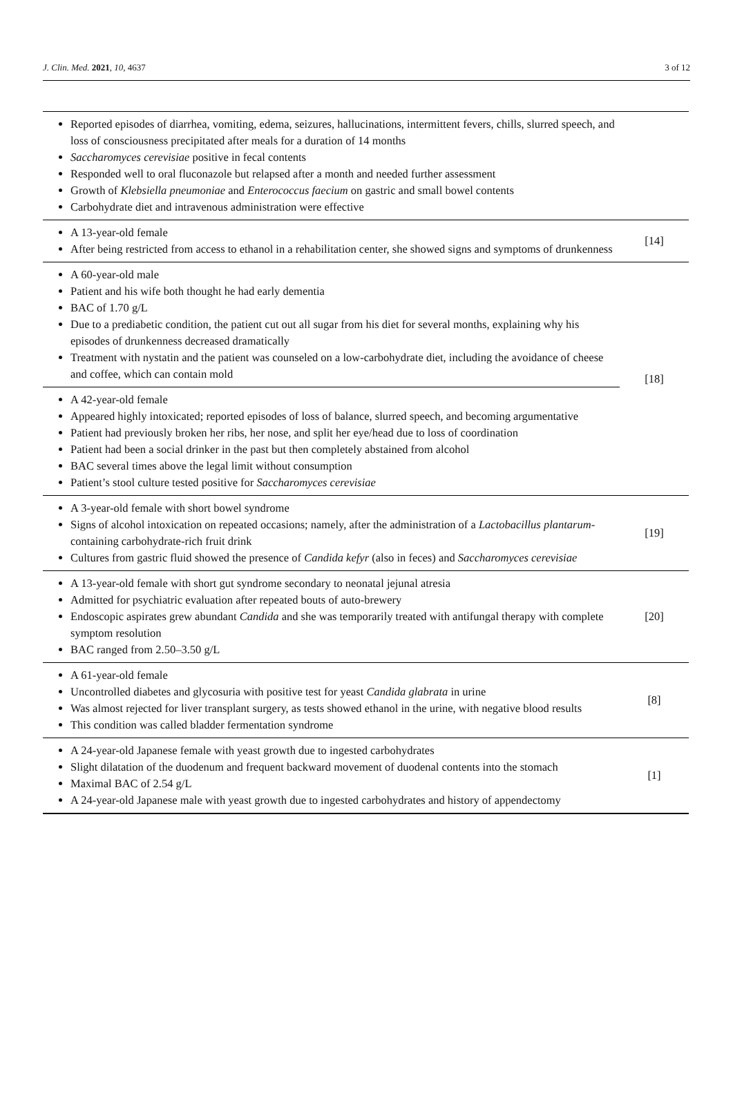J. Clin. Med. 2021, 10, 4637 3 of 12
| Reported episodes of diarrhea, vomiting, edema, seizures, hallucinations, intermittent fevers, chills, slurred speech, and loss of consciousness precipitated after meals for a duration of 14 months Saccharomyces cerevisiae positive in fecal contents Responded well to oral fluconazole but relapsed after a month and needed further assessment Growth of Klebsiella pneumoniae and Enterococcus faecium on gastric and small bowel contents Carbohydrate diet and intravenous administration were effective | |
| A 13-year-old female After being restricted from access to ethanol in a rehabilitation center, she showed signs and symptoms of drunkenness | [14] |
| A 60-year-old male Patient and his wife both thought he had early dementia BAC of 1.70 g/L Due to a prediabetic condition, the patient cut out all sugar from his diet for several months, explaining why his episodes of drunkenness decreased dramatically Treatment with nystatin and the patient was counseled on a low-carbohydrate diet, including the avoidance of cheese and coffee, which can contain mold | [18] |
| A 42-year-old female Appeared highly intoxicated; reported episodes of loss of balance, slurred speech, and becoming argumentative Patient had previously broken her ribs, her nose, and split her eye/head due to loss of coordination Patient had been a social drinker in the past but then completely abstained from alcohol BAC several times above the legal limit without consumption Patient’s stool culture tested positive for Saccharomyces cerevisiae | |
| A 3-year-old female with short bowel syndrome Signs of alcohol intoxication on repeated occasions; namely, after the administration of a Lactobacillus plantarum -containing carbohydrate-rich fruit drink Cultures from gastric fluid showed the presence of Candida kefyr (also in feces) and Saccharomyces cerevisiae | [19] |
| A 13-year-old female with short gut syndrome secondary to neonatal jejunal atresia Admitted for psychiatric evaluation after repeated bouts of auto-brewery Endoscopic aspirates grew abundant Candida and she was temporarily treated with antifungal therapy with complete symptom resolution BAC ranged from 2.50–3.50 g/L | [20] |
| A 61-year-old female Uncontrolled diabetes and glycosuria with positive test for yeast Candida glabrata in urine Was almost rejected for liver transplant surgery, as tests showed ethanol in the urine, with negative blood results This condition was called bladder fermentation syndrome | [8] |
| A 24-year-old Japanese female with yeast growth due to ingested carbohydrates Slight dilatation of the duodenum and frequent backward movement of duodenal contents into the stomach Maximal BAC of 2.54 g/L A 24-year-old Japanese male with yeast growth due to ingested carbohydrates and history of appendectomy | [1] |